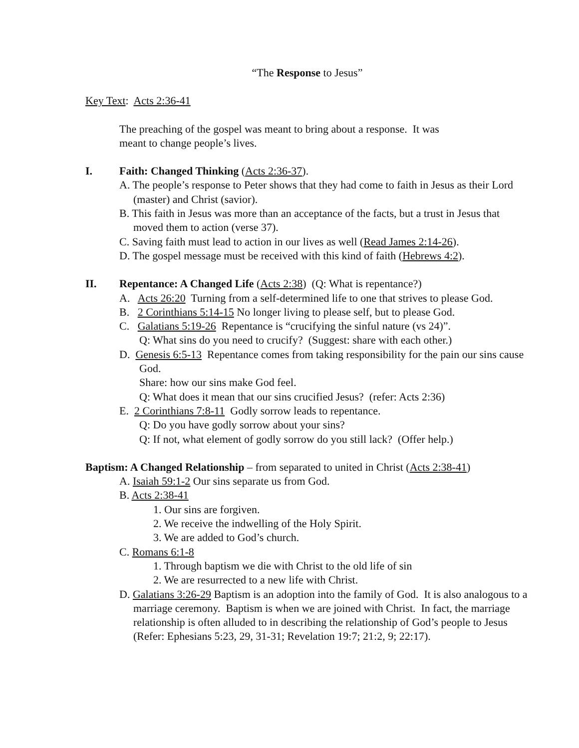“The Response to Jesus”
Key Text: Acts 2:36-41
The preaching of the gospel was meant to bring about a response. It was
meant to change people’s lives.
I. Faith: Changed Thinking (Acts 2:36-37).
A. The people’s response to Peter shows that they had come to faith in Jesus as their Lord (master) and Christ (savior).
B. This faith in Jesus was more than an acceptance of the facts, but a trust in Jesus that moved them to action (verse 37).
C. Saving faith must lead to action in our lives as well (Read James 2:14-26).
D. The gospel message must be received with this kind of faith (Hebrews 4:2).
II. Repentance: A Changed Life (Acts 2:38) (Q: What is repentance?)
A. Acts 26:20 Turning from a self-determined life to one that strives to please God.
B. 2 Corinthians 5:14-15 No longer living to please self, but to please God.
C. Galatians 5:19-26 Repentance is “crucifying the sinful nature (vs 24)”.
Q: What sins do you need to crucify? (Suggest: share with each other.)
D. Genesis 6:5-13 Repentance comes from taking responsibility for the pain our sins cause God.
Share: how our sins make God feel.
Q: What does it mean that our sins crucified Jesus? (refer: Acts 2:36)
E. 2 Corinthians 7:8-11 Godly sorrow leads to repentance.
Q: Do you have godly sorrow about your sins?
Q: If not, what element of godly sorrow do you still lack? (Offer help.)
Baptism: A Changed Relationship – from separated to united in Christ (Acts 2:38-41)
A. Isaiah 59:1-2 Our sins separate us from God.
B. Acts 2:38-41
1. Our sins are forgiven.
2. We receive the indwelling of the Holy Spirit.
3. We are added to God’s church.
C. Romans 6:1-8
1. Through baptism we die with Christ to the old life of sin
2. We are resurrected to a new life with Christ.
D. Galatians 3:26-29 Baptism is an adoption into the family of God. It is also analogous to a marriage ceremony. Baptism is when we are joined with Christ. In fact, the marriage relationship is often alluded to in describing the relationship of God’s people to Jesus (Refer: Ephesians 5:23, 29, 31-31; Revelation 19:7; 21:2, 9; 22:17).